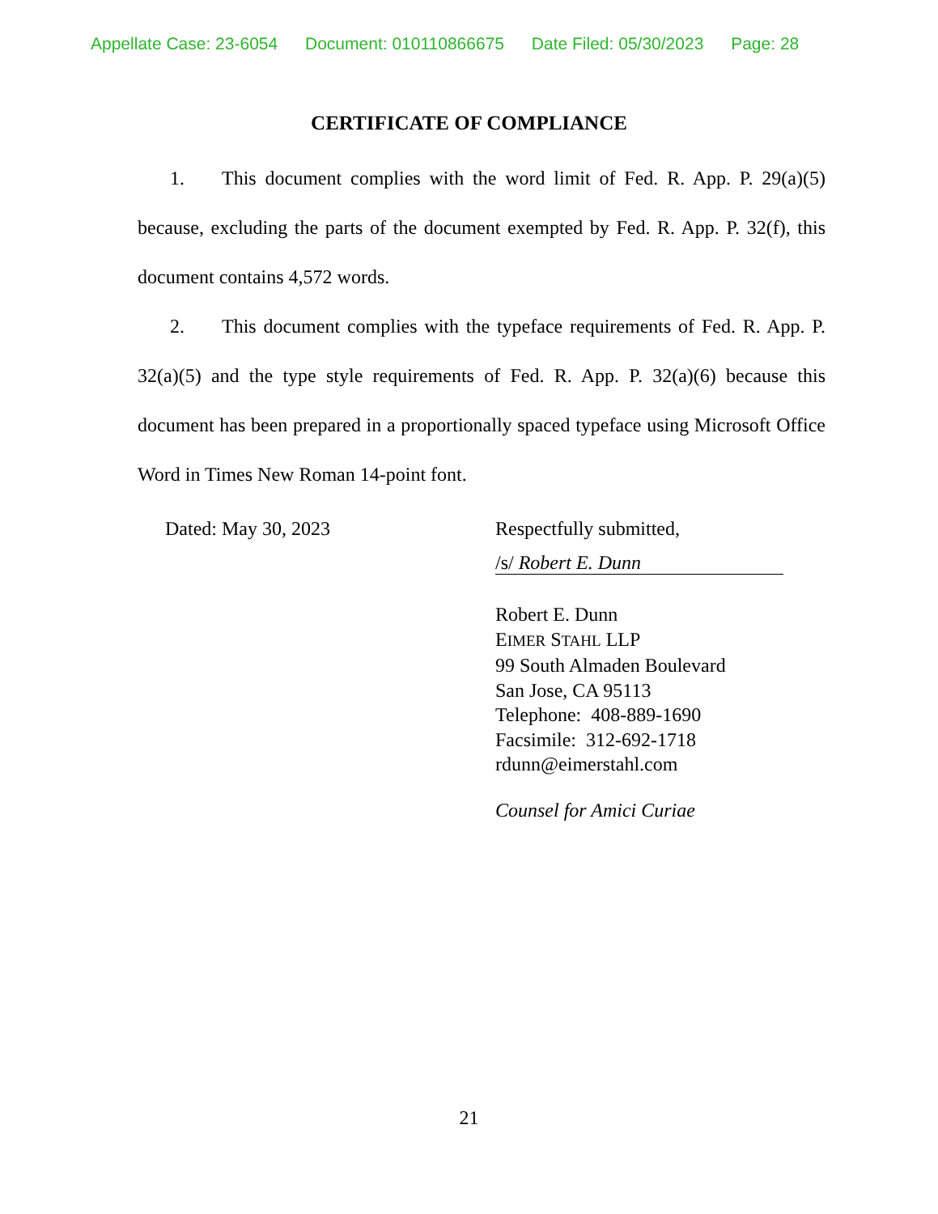Appellate Case: 23-6054 Document: 010110866675 Date Filed: 05/30/2023 Page: 28
CERTIFICATE OF COMPLIANCE
1. This document complies with the word limit of Fed. R. App. P. 29(a)(5) because, excluding the parts of the document exempted by Fed. R. App. P. 32(f), this document contains 4,572 words.
2. This document complies with the typeface requirements of Fed. R. App. P. 32(a)(5) and the type style requirements of Fed. R. App. P. 32(a)(6) because this document has been prepared in a proportionally spaced typeface using Microsoft Office Word in Times New Roman 14-point font.
Dated: May 30, 2023
Respectfully submitted,
/s/ Robert E. Dunn
Robert E. Dunn
EIMER STAHL LLP
99 South Almaden Boulevard
San Jose, CA 95113
Telephone: 408-889-1690
Facsimile: 312-692-1718
rdunn@eimerstahl.com
Counsel for Amici Curiae
21